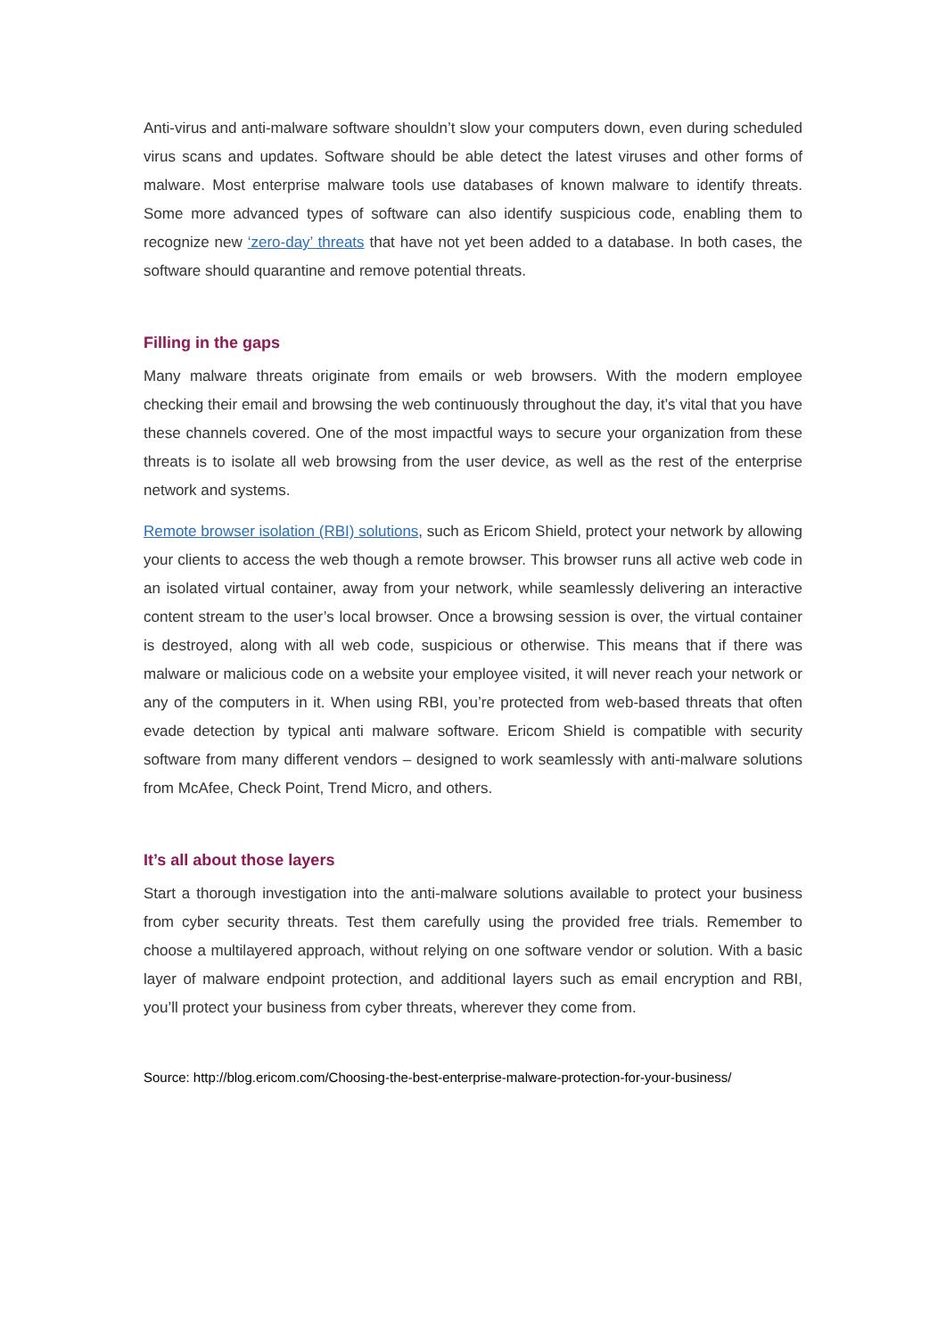Anti-virus and anti-malware software shouldn’t slow your computers down, even during scheduled virus scans and updates. Software should be able detect the latest viruses and other forms of malware. Most enterprise malware tools use databases of known malware to identify threats. Some more advanced types of software can also identify suspicious code, enabling them to recognize new ‘zero-day’ threats that have not yet been added to a database. In both cases, the software should quarantine and remove potential threats.
Filling in the gaps
Many malware threats originate from emails or web browsers. With the modern employee checking their email and browsing the web continuously throughout the day, it’s vital that you have these channels covered. One of the most impactful ways to secure your organization from these threats is to isolate all web browsing from the user device, as well as the rest of the enterprise network and systems.
Remote browser isolation (RBI) solutions, such as Ericom Shield, protect your network by allowing your clients to access the web though a remote browser. This browser runs all active web code in an isolated virtual container, away from your network, while seamlessly delivering an interactive content stream to the user’s local browser. Once a browsing session is over, the virtual container is destroyed, along with all web code, suspicious or otherwise. This means that if there was malware or malicious code on a website your employee visited, it will never reach your network or any of the computers in it. When using RBI, you’re protected from web-based threats that often evade detection by typical anti malware software. Ericom Shield is compatible with security software from many different vendors – designed to work seamlessly with anti-malware solutions from McAfee, Check Point, Trend Micro, and others.
It’s all about those layers
Start a thorough investigation into the anti-malware solutions available to protect your business from cyber security threats. Test them carefully using the provided free trials. Remember to choose a multilayered approach, without relying on one software vendor or solution. With a basic layer of malware endpoint protection, and additional layers such as email encryption and RBI, you’ll protect your business from cyber threats, wherever they come from.
Source: http://blog.ericom.com/Choosing-the-best-enterprise-malware-protection-for-your-business/